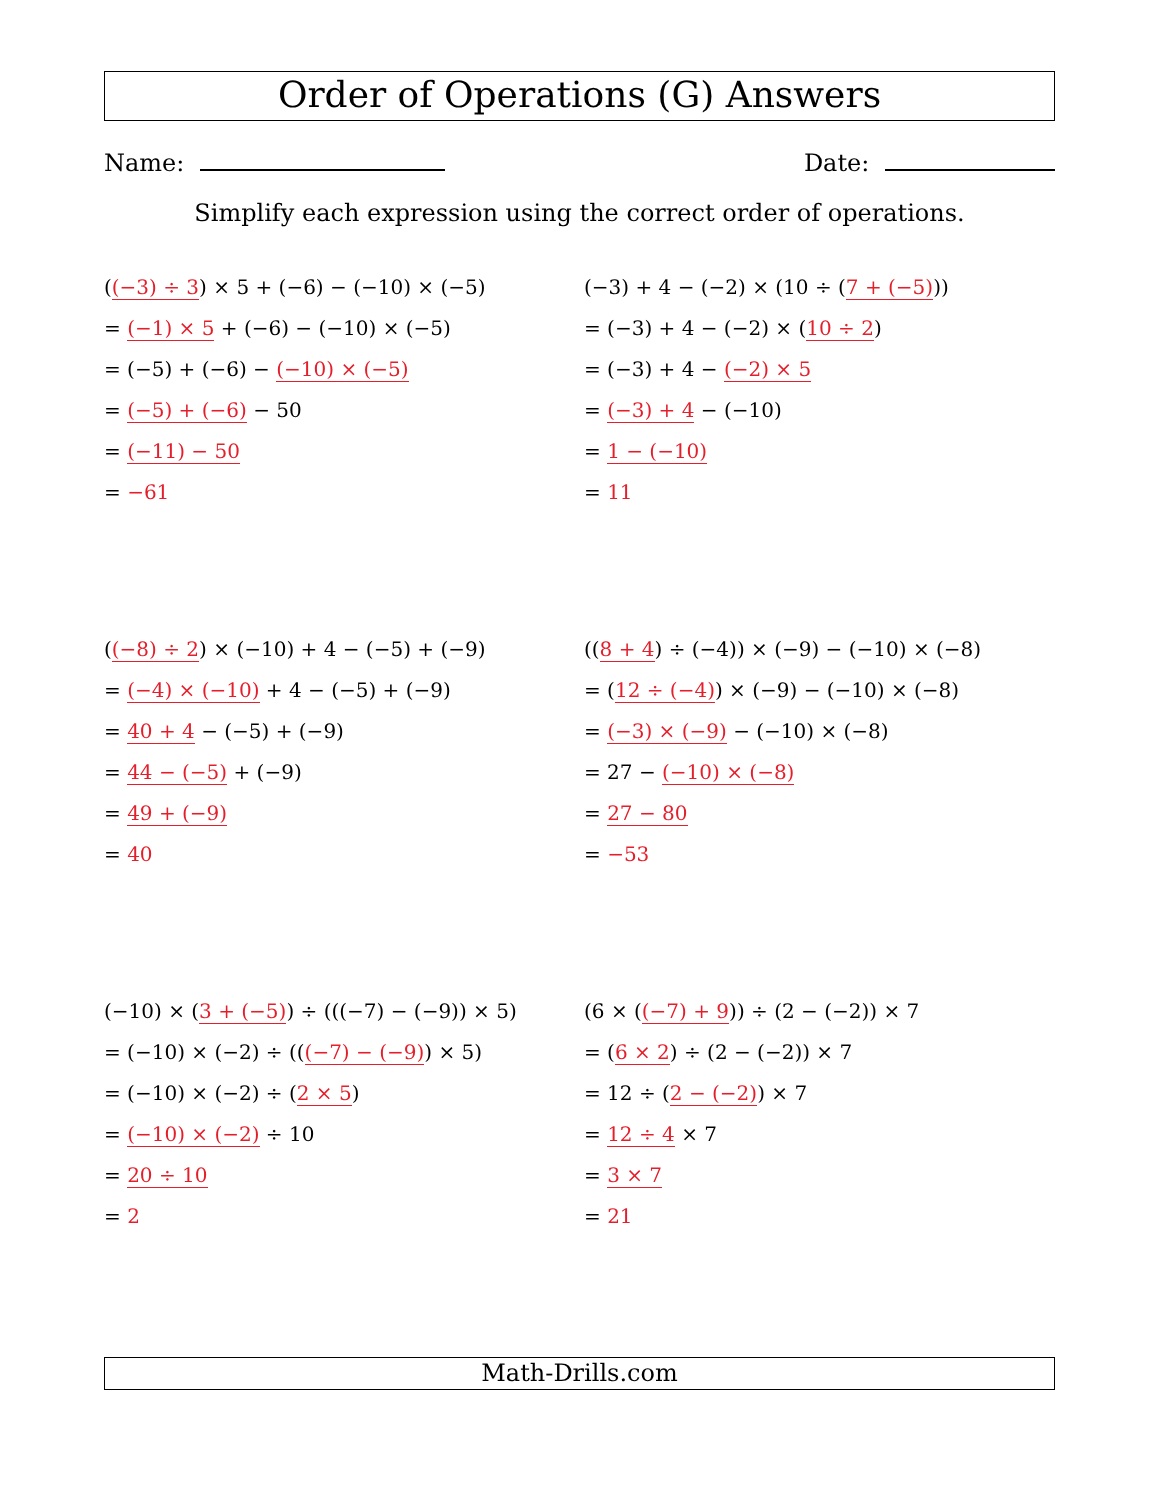Order of Operations (G) Answers
Name: Date:
Simplify each expression using the correct order of operations.
((−3) ÷ 3) × 5 + (−6) − (−10) × (−5)
= (−1) × 5 + (−6) − (−10) × (−5)
= (−5) + (−6) − (−10) × (−5)
= (−5) + (−6) − 50
= (−11) − 50
= −61
(−3) + 4 − (−2) × (10 ÷ (7 + (−5)))
= (−3) + 4 − (−2) × (10 ÷ 2)
= (−3) + 4 − (−2) × 5
= (−3) + 4 − (−10)
= 1 − (−10)
= 11
((−8) ÷ 2) × (−10) + 4 − (−5) + (−9)
= (−4) × (−10) + 4 − (−5) + (−9)
= 40 + 4 − (−5) + (−9)
= 44 − (−5) + (−9)
= 49 + (−9)
= 40
((8 + 4) ÷ (−4)) × (−9) − (−10) × (−8)
= (12 ÷ (−4)) × (−9) − (−10) × (−8)
= (−3) × (−9) − (−10) × (−8)
= 27 − (−10) × (−8)
= 27 − 80
= −53
(−10) × (3 + (−5)) ÷ (((−7) − (−9)) × 5)
= (−10) × (−2) ÷ (((−7) − (−9)) × 5)
= (−10) × (−2) ÷ (2 × 5)
= (−10) × (−2) ÷ 10
= 20 ÷ 10
= 2
(6 × ((−7) + 9)) ÷ (2 − (−2)) × 7
= (6 × 2) ÷ (2 − (−2)) × 7
= 12 ÷ (2 − (−2)) × 7
= 12 ÷ 4 × 7
= 3 × 7
= 21
Math-Drills.com